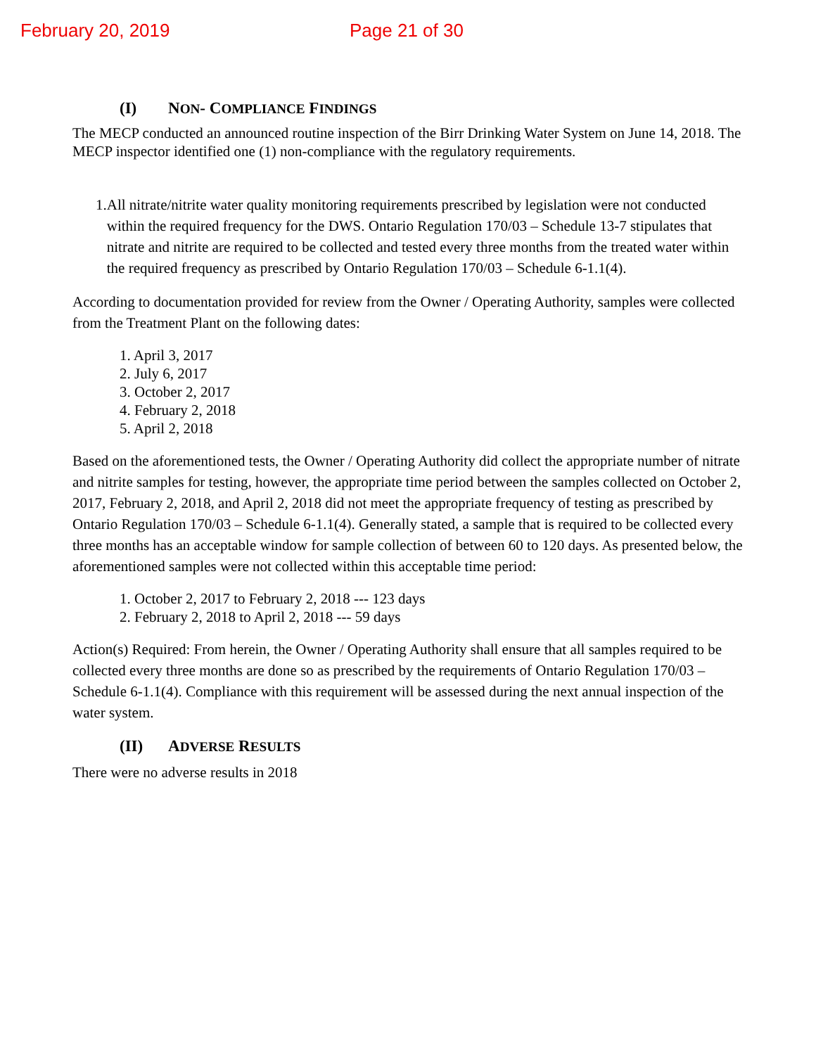February 20, 2019 Page 21 of 30
(I) NON- COMPLIANCE FINDINGS
The MECP conducted an announced routine inspection of the Birr Drinking Water System on June 14, 2018. The MECP inspector identified one (1) non-compliance with the regulatory requirements.
1. All nitrate/nitrite water quality monitoring requirements prescribed by legislation were not conducted within the required frequency for the DWS. Ontario Regulation 170/03 – Schedule 13-7 stipulates that nitrate and nitrite are required to be collected and tested every three months from the treated water within the required frequency as prescribed by Ontario Regulation 170/03 – Schedule 6-1.1(4).
According to documentation provided for review from the Owner / Operating Authority, samples were collected from the Treatment Plant on the following dates:
1. April 3, 2017
2. July 6, 2017
3. October 2, 2017
4. February 2, 2018
5. April 2, 2018
Based on the aforementioned tests, the Owner / Operating Authority did collect the appropriate number of nitrate and nitrite samples for testing, however, the appropriate time period between the samples collected on October 2, 2017, February 2, 2018, and April 2, 2018 did not meet the appropriate frequency of testing as prescribed by Ontario Regulation 170/03 – Schedule 6-1.1(4). Generally stated, a sample that is required to be collected every three months has an acceptable window for sample collection of between 60 to 120 days. As presented below, the aforementioned samples were not collected within this acceptable time period:
1. October 2, 2017 to February 2, 2018 --- 123 days
2. February 2, 2018 to April 2, 2018 --- 59 days
Action(s) Required: From herein, the Owner / Operating Authority shall ensure that all samples required to be collected every three months are done so as prescribed by the requirements of Ontario Regulation 170/03 – Schedule 6-1.1(4). Compliance with this requirement will be assessed during the next annual inspection of the water system.
(II) ADVERSE RESULTS
There were no adverse results in 2018